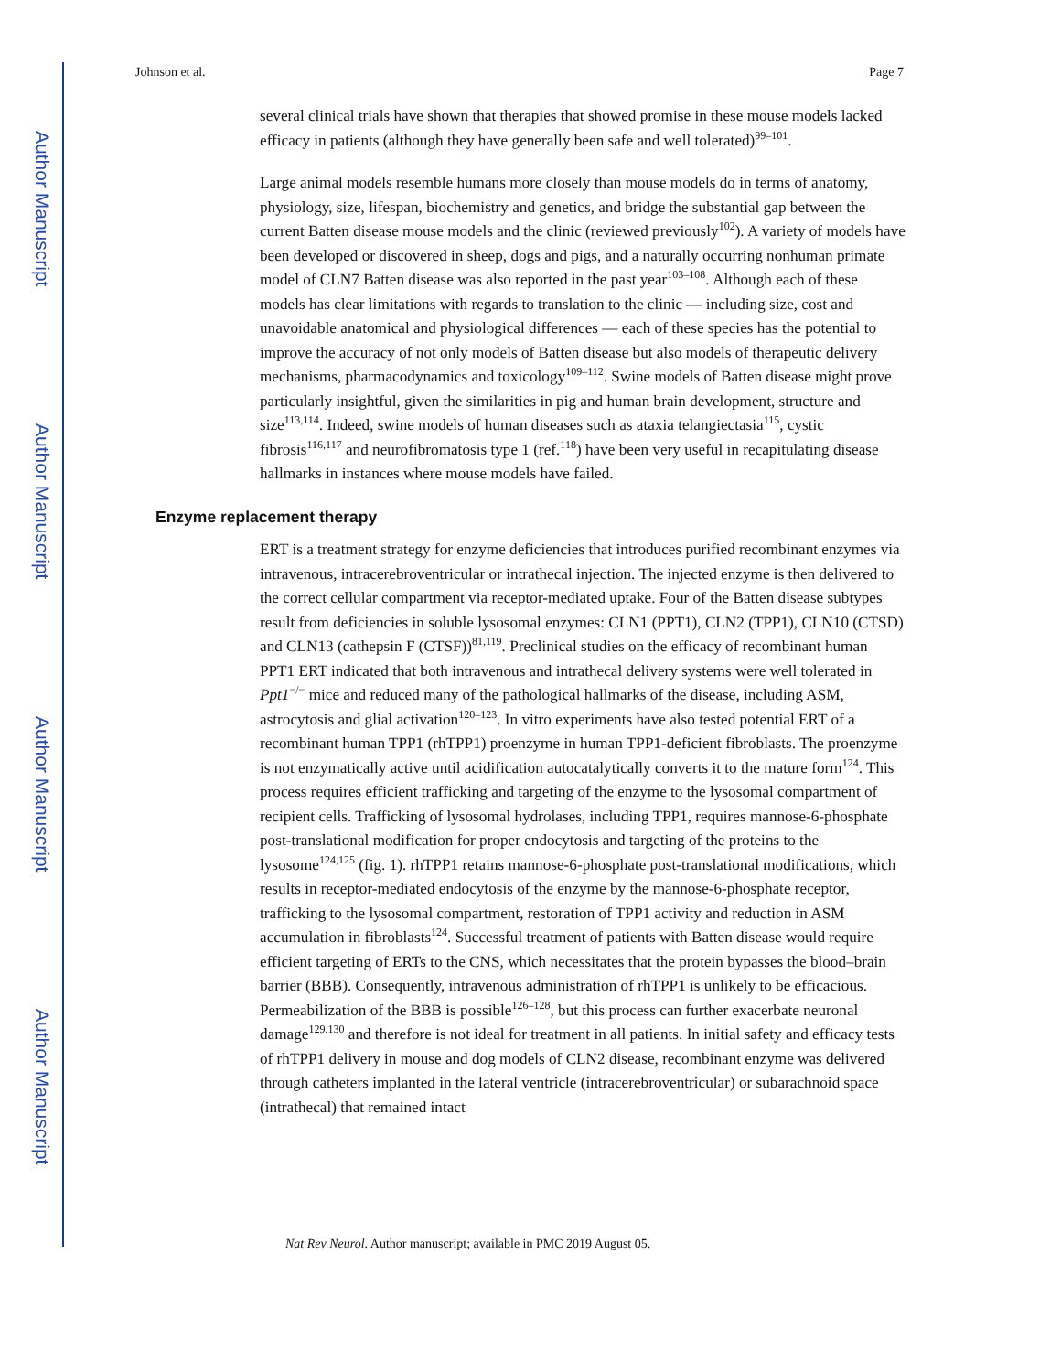Author Manuscript
Author Manuscript
Author Manuscript
Author Manuscript
Johnson et al. Page 7
several clinical trials have shown that therapies that showed promise in these mouse models lacked efficacy in patients (although they have generally been safe and well tolerated)<sup>99–101</sup>.
Large animal models resemble humans more closely than mouse models do in terms of anatomy, physiology, size, lifespan, biochemistry and genetics, and bridge the substantial gap between the current Batten disease mouse models and the clinic (reviewed previously<sup>102</sup>). A variety of models have been developed or discovered in sheep, dogs and pigs, and a naturally occurring nonhuman primate model of CLN7 Batten disease was also reported in the past year<sup>103–108</sup>. Although each of these models has clear limitations with regards to translation to the clinic — including size, cost and unavoidable anatomical and physiological differences — each of these species has the potential to improve the accuracy of not only models of Batten disease but also models of therapeutic delivery mechanisms, pharmacodynamics and toxicology<sup>109–112</sup>. Swine models of Batten disease might prove particularly insightful, given the similarities in pig and human brain development, structure and size<sup>113,114</sup>. Indeed, swine models of human diseases such as ataxia telangiectasia<sup>115</sup>, cystic fibrosis<sup>116,117</sup> and neurofibromatosis type 1 (ref.<sup>118</sup>) have been very useful in recapitulating disease hallmarks in instances where mouse models have failed.
Enzyme replacement therapy
ERT is a treatment strategy for enzyme deficiencies that introduces purified recombinant enzymes via intravenous, intracerebroventricular or intrathecal injection. The injected enzyme is then delivered to the correct cellular compartment via receptor-mediated uptake. Four of the Batten disease subtypes result from deficiencies in soluble lysosomal enzymes: CLN1 (PPT1), CLN2 (TPP1), CLN10 (CTSD) and CLN13 (cathepsin F (CTSF))<sup>81,119</sup>. Preclinical studies on the efficacy of recombinant human PPT1 ERT indicated that both intravenous and intrathecal delivery systems were well tolerated in Ppt1<sup>−/−</sup> mice and reduced many of the pathological hallmarks of the disease, including ASM, astrocytosis and glial activation<sup>120–123</sup>. In vitro experiments have also tested potential ERT of a recombinant human TPP1 (rhTPP1) proenzyme in human TPP1-deficient fibroblasts. The proenzyme is not enzymatically active until acidification autocatalytically converts it to the mature form<sup>124</sup>. This process requires efficient trafficking and targeting of the enzyme to the lysosomal compartment of recipient cells. Trafficking of lysosomal hydrolases, including TPP1, requires mannose-6-phosphate post-translational modification for proper endocytosis and targeting of the proteins to the lysosome<sup>124,125</sup> (fig. 1). rhTPP1 retains mannose-6-phosphate post-translational modifications, which results in receptor-mediated endocytosis of the enzyme by the mannose-6-phosphate receptor, trafficking to the lysosomal compartment, restoration of TPP1 activity and reduction in ASM accumulation in fibroblasts<sup>124</sup>. Successful treatment of patients with Batten disease would require efficient targeting of ERTs to the CNS, which necessitates that the protein bypasses the blood–brain barrier (BBB). Consequently, intravenous administration of rhTPP1 is unlikely to be efficacious. Permeabilization of the BBB is possible<sup>126–128</sup>, but this process can further exacerbate neuronal damage<sup>129,130</sup> and therefore is not ideal for treatment in all patients. In initial safety and efficacy tests of rhTPP1 delivery in mouse and dog models of CLN2 disease, recombinant enzyme was delivered through catheters implanted in the lateral ventricle (intracerebroventricular) or subarachnoid space (intrathecal) that remained intact
Nat Rev Neurol. Author manuscript; available in PMC 2019 August 05.